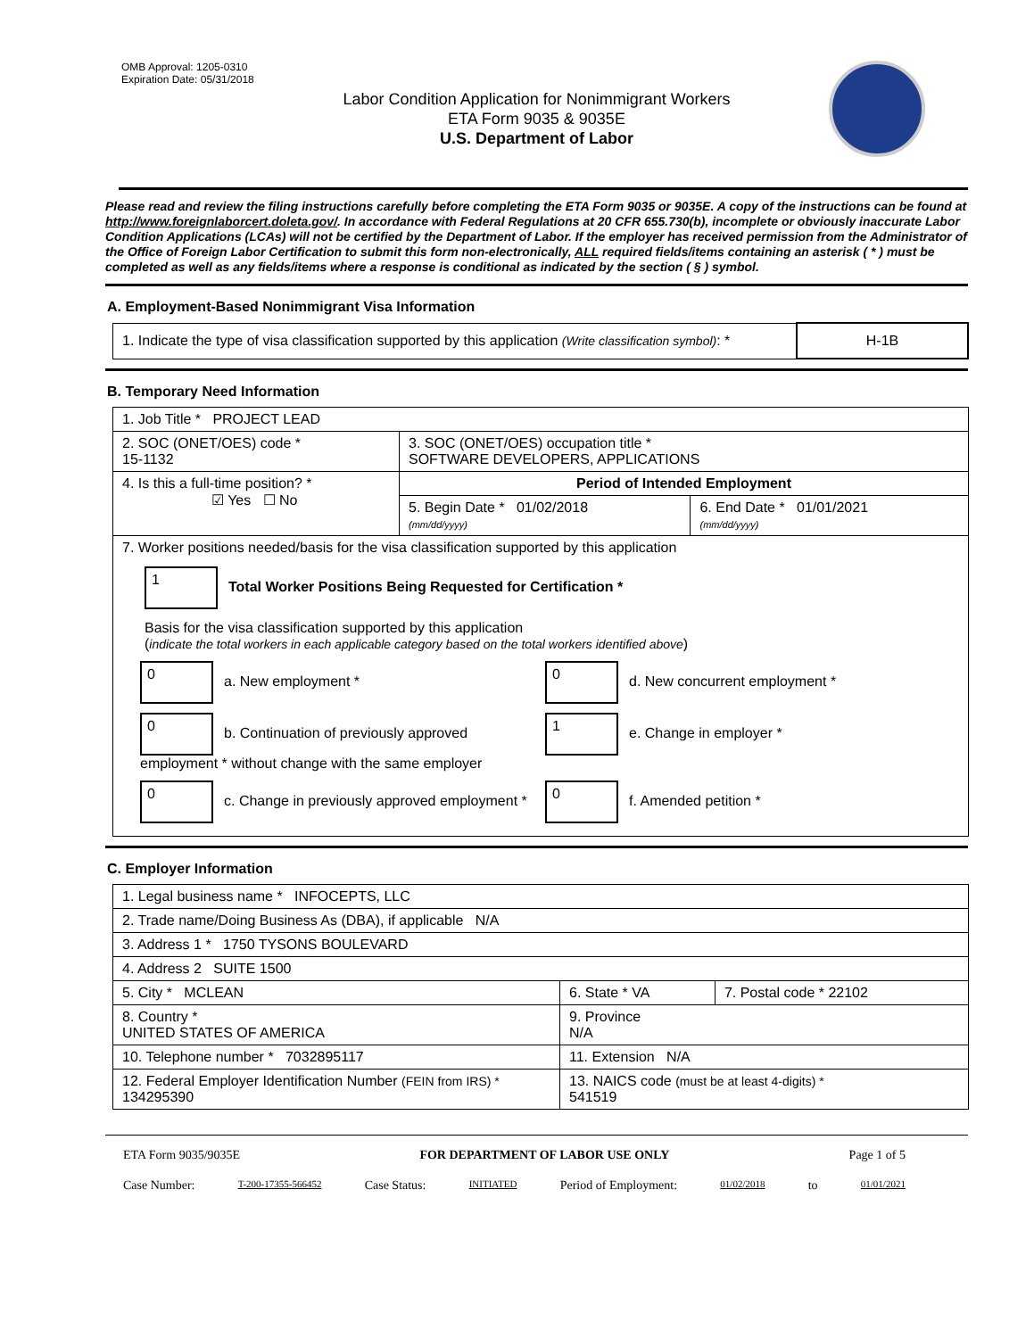OMB Approval: 1205-0310
Expiration Date: 05/31/2018
Labor Condition Application for Nonimmigrant Workers
ETA Form 9035 & 9035E
U.S. Department of Labor
Please read and review the filing instructions carefully before completing the ETA Form 9035 or 9035E. A copy of the instructions can be found at http://www.foreignlaborcert.doleta.gov/. In accordance with Federal Regulations at 20 CFR 655.730(b), incomplete or obviously inaccurate Labor Condition Applications (LCAs) will not be certified by the Department of Labor. If the employer has received permission from the Administrator of the Office of Foreign Labor Certification to submit this form non-electronically, ALL required fields/items containing an asterisk ( * ) must be completed as well as any fields/items where a response is conditional as indicated by the section ( § ) symbol.
A. Employment-Based Nonimmigrant Visa Information
| 1. Indicate the type of visa classification supported by this application (Write classification symbol) : * | H-1B |
B. Temporary Need Information
| 1. Job Title * PROJECT LEAD | | |
| 2. SOC (ONET/OES) code * 15-1132 | 3. SOC (ONET/OES) occupation title * SOFTWARE DEVELOPERS, APPLICATIONS | |
| 4. Is this a full-time position? * ☑ Yes ☐ No | Period of Intended Employment | |
| | 5. Begin Date * 01/02/2018 (mm/dd/yyyy) | 6. End Date * 01/01/2021 (mm/dd/yyyy) |
| 7. Worker positions needed/basis for the visa classification supported by this application 1 Total Worker Positions Being Requested for Certification * Basis for the visa classification supported by this application ( indicate the total workers in each applicable category based on the total workers identified above ) 0 a. New employment * 0 d. New concurrent employment * 0 b. Continuation of previously approved employment * without change with the same employer 1 e. Change in employer * 0 c. Change in previously approved employment * 0 f. Amended petition * | | |
C. Employer Information
| 1. Legal business name * INFOCEPTS, LLC | | |
| 2. Trade name/Doing Business As (DBA), if applicable N/A | | |
| 3. Address 1 * 1750 TYSONS BOULEVARD | | |
| 4. Address 2 SUITE 1500 | | |
| 5. City * MCLEAN | 6. State * VA | 7. Postal code * 22102 |
| 8. Country * UNITED STATES OF AMERICA | 9. Province N/A | |
| 10. Telephone number * 7032895117 | 11. Extension N/A | |
| 12. Federal Employer Identification Number (FEIN from IRS) * 134295390 | 13. NAICS code (must be at least 4-digits) * 541519 | |
ETA Form 9035/9035E FOR DEPARTMENT OF LABOR USE ONLY Page 1 of 5
Case Number: T-200-17355-566452 Case Status: INITIATED Period of Employment: 01/02/2018 to 01/01/2021